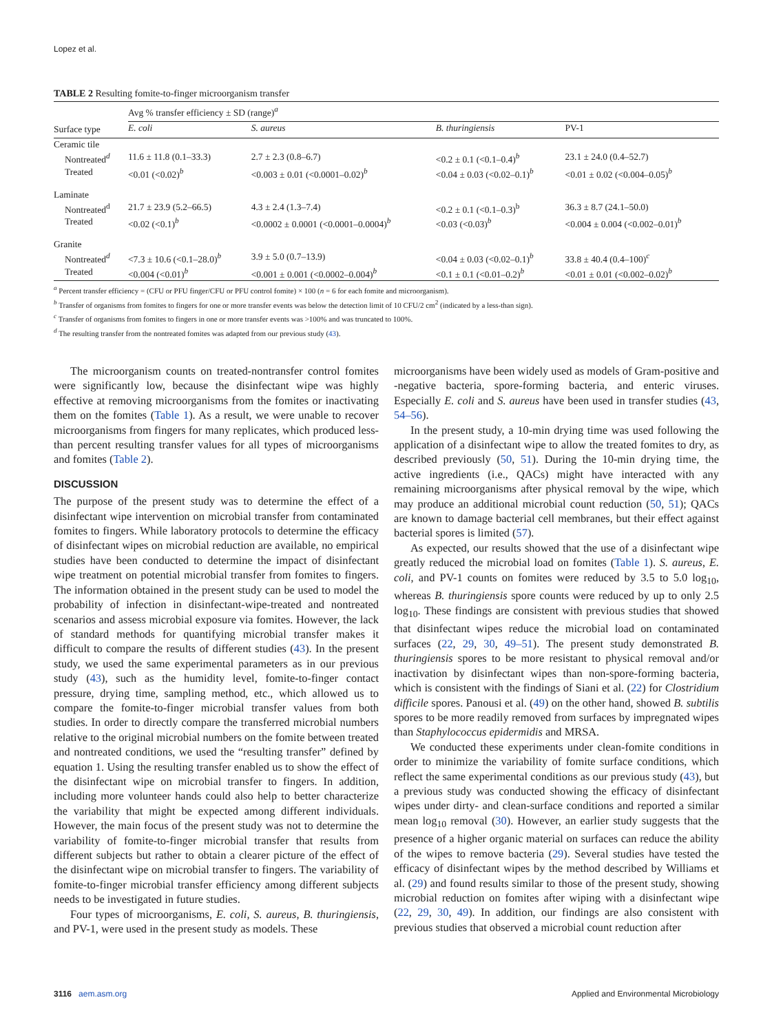Lopez et al.
TABLE 2 Resulting fomite-to-finger microorganism transfer
| | Avg % transfer efficiency ± SD (range)<sup>a</sup> | | | |
| --- | --- | --- | --- | --- |
| Surface type | E. coli | S. aureus | B. thuringiensis | PV-1 |
| Ceramic tile | | | | |
| Nontreated<sup>d</sup> | 11.6 ± 11.8 (0.1–33.3) | 2.7 ± 2.3 (0.8–6.7) | <0.2 ± 0.1 (<0.1–0.4)<sup>b</sup> | 23.1 ± 24.0 (0.4–52.7) |
| Treated | <0.01 (<0.02)<sup>b</sup> | <0.003 ± 0.01 (<0.0001–0.02)<sup>b</sup> | <0.04 ± 0.03 (<0.02–0.1)<sup>b</sup> | <0.01 ± 0.02 (<0.004–0.05)<sup>b</sup> |
| Laminate | | | | |
| Nontreated<sup>d</sup> | 21.7 ± 23.9 (5.2–66.5) | 4.3 ± 2.4 (1.3–7.4) | <0.2 ± 0.1 (<0.1–0.3)<sup>b</sup> | 36.3 ± 8.7 (24.1–50.0) |
| Treated | <0.02 (<0.1)<sup>b</sup> | <0.0002 ± 0.0001 (<0.0001–0.0004)<sup>b</sup> | <0.03 (<0.03)<sup>b</sup> | <0.004 ± 0.004 (<0.002–0.01)<sup>b</sup> |
| Granite | | | | |
| Nontreated<sup>d</sup> | <7.3 ± 10.6 (<0.1–28.0)<sup>b</sup> | 3.9 ± 5.0 (0.7–13.9) | <0.04 ± 0.03 (<0.02–0.1)<sup>b</sup> | 33.8 ± 40.4 (0.4–100)<sup>c</sup> |
| Treated | <0.004 (<0.01)<sup>b</sup> | <0.001 ± 0.001 (<0.0002–0.004)<sup>b</sup> | <0.1 ± 0.1 (<0.01–0.2)<sup>b</sup> | <0.01 ± 0.01 (<0.002–0.02)<sup>b</sup> |
<sup>a</sup> Percent transfer efficiency = (CFU or PFU finger/CFU or PFU control fomite) × 100 (n = 6 for each fomite and microorganism).
<sup>b</sup> Transfer of organisms from fomites to fingers for one or more transfer events was below the detection limit of 10 CFU/2 cm<sup>2</sup> (indicated by a less-than sign).
<sup>c</sup> Transfer of organisms from fomites to fingers in one or more transfer events was >100% and was truncated to 100%.
<sup>d</sup> The resulting transfer from the nontreated fomites was adapted from our previous study (43).
The microorganism counts on treated-nontransfer control fomites were significantly low, because the disinfectant wipe was highly effective at removing microorganisms from the fomites or inactivating them on the fomites (Table 1). As a result, we were unable to recover microorganisms from fingers for many replicates, which produced less-than percent resulting transfer values for all types of microorganisms and fomites (Table 2).
DISCUSSION
The purpose of the present study was to determine the effect of a disinfectant wipe intervention on microbial transfer from contaminated fomites to fingers. While laboratory protocols to determine the efficacy of disinfectant wipes on microbial reduction are available, no empirical studies have been conducted to determine the impact of disinfectant wipe treatment on potential microbial transfer from fomites to fingers. The information obtained in the present study can be used to model the probability of infection in disinfectant-wipe-treated and nontreated scenarios and assess microbial exposure via fomites. However, the lack of standard methods for quantifying microbial transfer makes it difficult to compare the results of different studies (43). In the present study, we used the same experimental parameters as in our previous study (43), such as the humidity level, fomite-to-finger contact pressure, drying time, sampling method, etc., which allowed us to compare the fomite-to-finger microbial transfer values from both studies. In order to directly compare the transferred microbial numbers relative to the original microbial numbers on the fomite between treated and nontreated conditions, we used the “resulting transfer” defined by equation 1. Using the resulting transfer enabled us to show the effect of the disinfectant wipe on microbial transfer to fingers. In addition, including more volunteer hands could also help to better characterize the variability that might be expected among different individuals. However, the main focus of the present study was not to determine the variability of fomite-to-finger microbial transfer that results from different subjects but rather to obtain a clearer picture of the effect of the disinfectant wipe on microbial transfer to fingers. The variability of fomite-to-finger microbial transfer efficiency among different subjects needs to be investigated in future studies.
Four types of microorganisms, E. coli, S. aureus, B. thuringiensis, and PV-1, were used in the present study as models. These
microorganisms have been widely used as models of Gram-positive and -negative bacteria, spore-forming bacteria, and enteric viruses. Especially E. coli and S. aureus have been used in transfer studies (43, 54–56).
In the present study, a 10-min drying time was used following the application of a disinfectant wipe to allow the treated fomites to dry, as described previously (50, 51). During the 10-min drying time, the active ingredients (i.e., QACs) might have interacted with any remaining microorganisms after physical removal by the wipe, which may produce an additional microbial count reduction (50, 51); QACs are known to damage bacterial cell membranes, but their effect against bacterial spores is limited (57).
As expected, our results showed that the use of a disinfectant wipe greatly reduced the microbial load on fomites (Table 1). S. aureus, E. coli, and PV-1 counts on fomites were reduced by 3.5 to 5.0 log<sub>10</sub>, whereas B. thuringiensis spore counts were reduced by up to only 2.5 log<sub>10</sub>. These findings are consistent with previous studies that showed that disinfectant wipes reduce the microbial load on contaminated surfaces (22, 29, 30, 49–51). The present study demonstrated B. thuringiensis spores to be more resistant to physical removal and/or inactivation by disinfectant wipes than non-spore-forming bacteria, which is consistent with the findings of Siani et al. (22) for Clostridium difficile spores. Panousi et al. (49) on the other hand, showed B. subtilis spores to be more readily removed from surfaces by impregnated wipes than Staphylococcus epidermidis and MRSA.
We conducted these experiments under clean-fomite conditions in order to minimize the variability of fomite surface conditions, which reflect the same experimental conditions as our previous study (43), but a previous study was conducted showing the efficacy of disinfectant wipes under dirty- and clean-surface conditions and reported a similar mean log<sub>10</sub> removal (30). However, an earlier study suggests that the presence of a higher organic material on surfaces can reduce the ability of the wipes to remove bacteria (29). Several studies have tested the efficacy of disinfectant wipes by the method described by Williams et al. (29) and found results similar to those of the present study, showing microbial reduction on fomites after wiping with a disinfectant wipe (22, 29, 30, 49). In addition, our findings are also consistent with previous studies that observed a microbial count reduction after
3116 aem.asm.org Applied and Environmental Microbiology